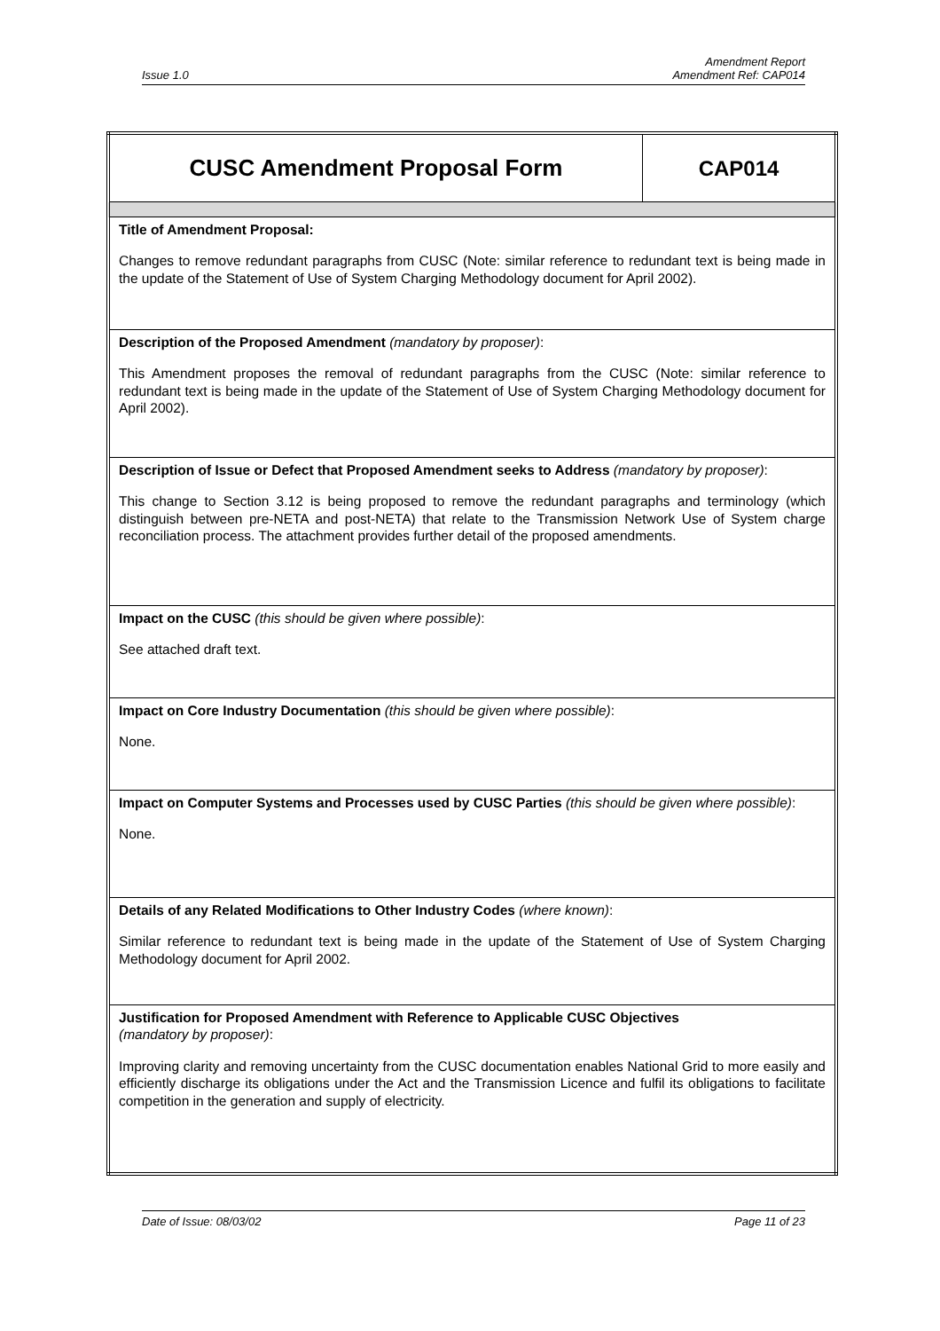Issue 1.0 Amendment Report
Amendment Ref: CAP014
| CUSC Amendment Proposal Form | CAP014 |
| Title of Amendment Proposal: Changes to remove redundant paragraphs from CUSC (Note: similar reference to redundant text is being made in the update of the Statement of Use of System Charging Methodology document for April 2002). | |
| Description of the Proposed Amendment (mandatory by proposer) : This Amendment proposes the removal of redundant paragraphs from the CUSC (Note: similar reference to redundant text is being made in the update of the Statement of Use of System Charging Methodology document for April 2002). | |
| Description of Issue or Defect that Proposed Amendment seeks to Address (mandatory by proposer) : This change to Section 3.12 is being proposed to remove the redundant paragraphs and terminology (which distinguish between pre-NETA and post-NETA) that relate to the Transmission Network Use of System charge reconciliation process. The attachment provides further detail of the proposed amendments. | |
| Impact on the CUSC (this should be given where possible) : See attached draft text. | |
| Impact on Core Industry Documentation (this should be given where possible) : None. | |
| Impact on Computer Systems and Processes used by CUSC Parties (this should be given where possible) : None. | |
| Details of any Related Modifications to Other Industry Codes (where known) : Similar reference to redundant text is being made in the update of the Statement of Use of System Charging Methodology document for April 2002. | |
| Justification for Proposed Amendment with Reference to Applicable CUSC Objectives (mandatory by proposer) : Improving clarity and removing uncertainty from the CUSC documentation enables National Grid to more easily and efficiently discharge its obligations under the Act and the Transmission Licence and fulfil its obligations to facilitate competition in the generation and supply of electricity. | |
Date of Issue: 08/03/02 Page 11 of 23